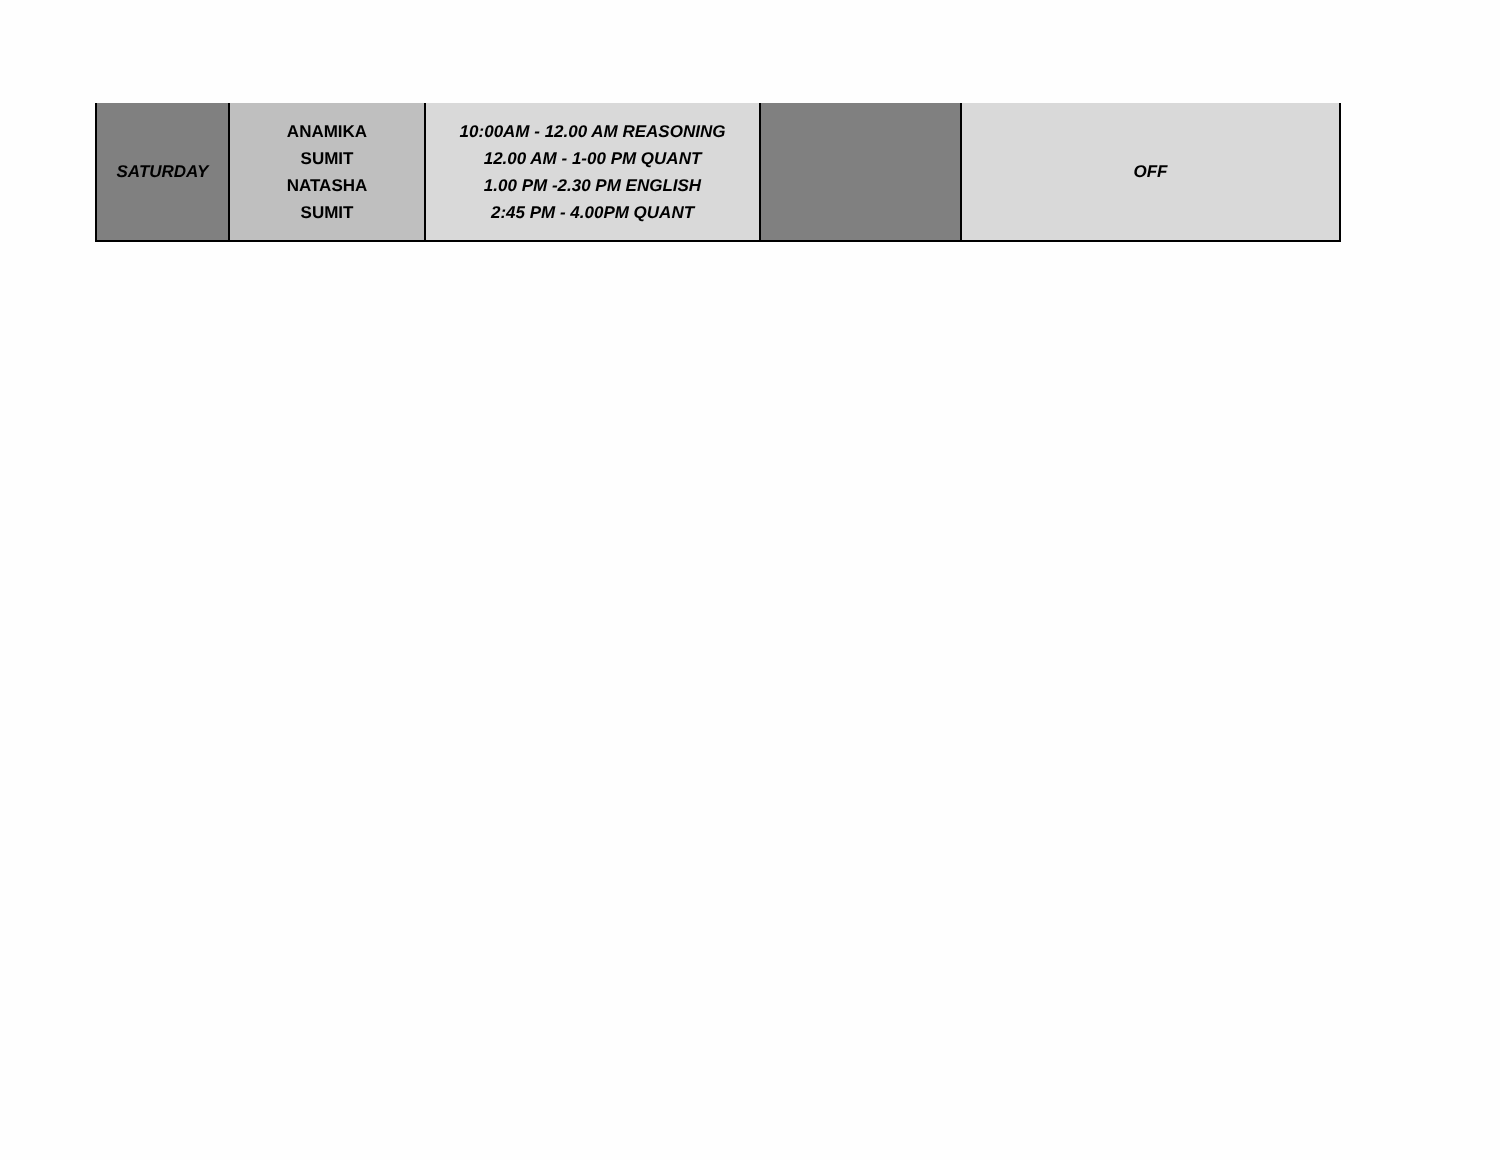| SATURDAY | ANAMIKA SUMIT NATASHA SUMIT | 10:00AM - 12.00 AM REASONING 12.00 AM - 1-00 PM QUANT 1.00 PM -2.30 PM ENGLISH 2:45 PM - 4.00PM QUANT | | OFF |